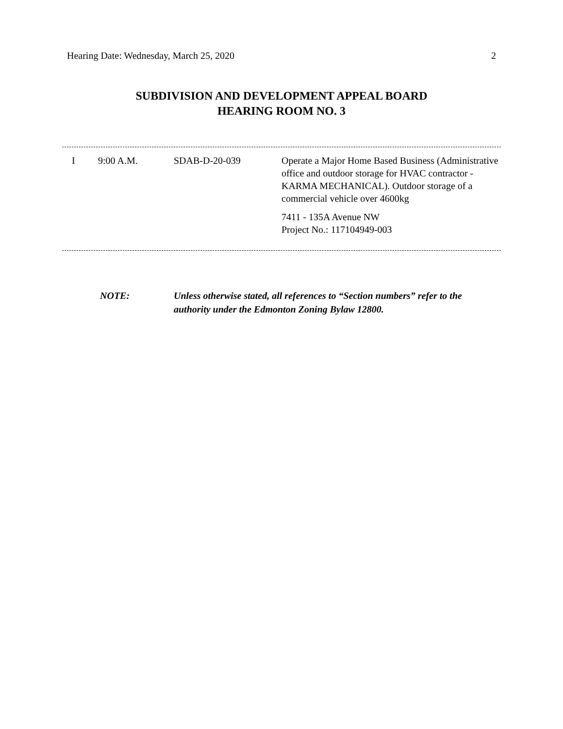Hearing Date: Wednesday, March 25, 2020 2
SUBDIVISION AND DEVELOPMENT APPEAL BOARD
HEARING ROOM NO. 3
| I | 9:00 A.M. | SDAB-D-20-039 | Operate a Major Home Based Business (Administrative office and outdoor storage for HVAC contractor - KARMA MECHANICAL). Outdoor storage of a commercial vehicle over 4600kg 7411 - 135A Avenue NW Project No.: 117104949-003 |
NOTE: Unless otherwise stated, all references to “Section numbers” refer to the authority under the Edmonton Zoning Bylaw 12800.